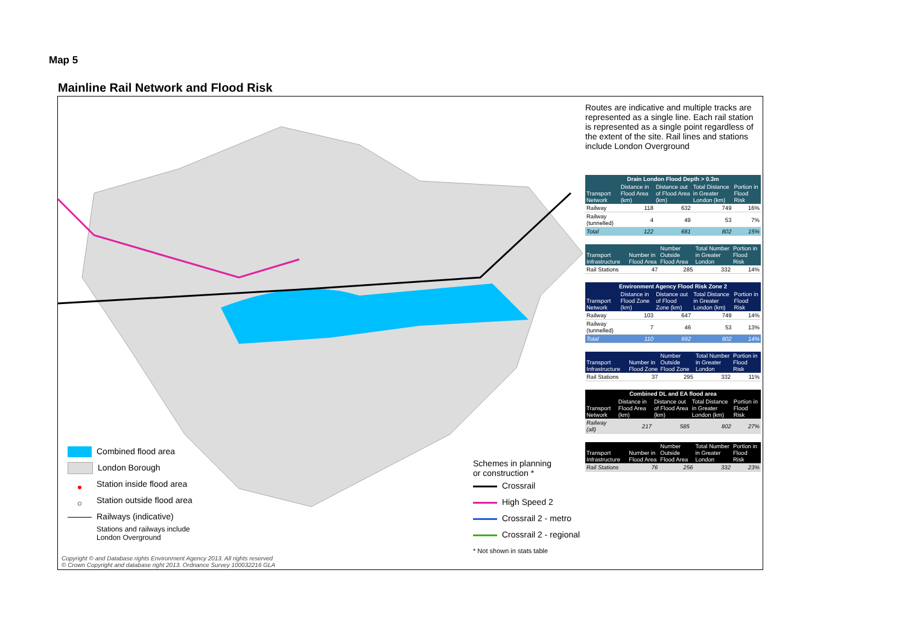Map 5
Mainline Rail Network and Flood Risk
Combined flood area
London Borough
● Station inside flood area
○ Station outside flood area
Railways (indicative)
Stations and railways include
London Overground
Schemes in planning
or construction *
Crossrail
High Speed 2
Crossrail 2 - metro
Crossrail 2 - regional
* Not shown in stats table
Copyright © and Database rights Environment Agency 2013. All rights reserved
© Crown Copyright and database right 2013. Ordnance Survey 100032216 GLA
Routes are indicative and multiple tracks are represented as a single line. Each rail station is represented as a single point regardless of the extent of the site. Rail lines and stations include London Overground
| Drain London Flood Depth > 0.3m | | | | |
| --- | --- | --- | --- | --- |
| Transport Network | Distance in Flood Area (km) | Distance out of Flood Area (km) | Total Distance in Greater London (km) | Portion in Flood Risk |
| Railway | 118 | 632 | 749 | 16% |
| Railway (tunnelled) | 4 | 49 | 53 | 7% |
| Total | 122 | 681 | 802 | 15% |
| Transport Infrastructure | Number in Flood Area | Number Outside Flood Area | Total Number in Greater London | Portion in Flood Risk |
| --- | --- | --- | --- | --- |
| Rail Stations | 47 | 285 | 332 | 14% |
| Environment Agency Flood Risk Zone 2 | | | | |
| --- | --- | --- | --- | --- |
| Transport Network | Distance in Flood Zone (km) | Distance out of Flood Zone (km) | Total Distance in Greater London (km) | Portion in Flood Risk |
| Railway | 103 | 647 | 749 | 14% |
| Railway (tunnelled) | 7 | 46 | 53 | 13% |
| Total | 110 | 692 | 802 | 14% |
| Transport Infrastructure | Number in Flood Zone | Number Outside Flood Zone | Total Number in Greater London | Portion in Flood Risk |
| --- | --- | --- | --- | --- |
| Rail Stations | 37 | 295 | 332 | 11% |
| Combined DL and EA flood area | | | | |
| --- | --- | --- | --- | --- |
| Transport Network | Distance in Flood Area (km) | Distance out of Flood Area (km) | Total Distance in Greater London (km) | Portion in Flood Risk |
| Railway (all) | 217 | 585 | 802 | 27% |
| Transport Infrastructure | Number in Flood Area | Number Outside Flood Area | Total Number in Greater London | Portion in Flood Risk |
| --- | --- | --- | --- | --- |
| Rail Stations | 76 | 256 | 332 | 23% |